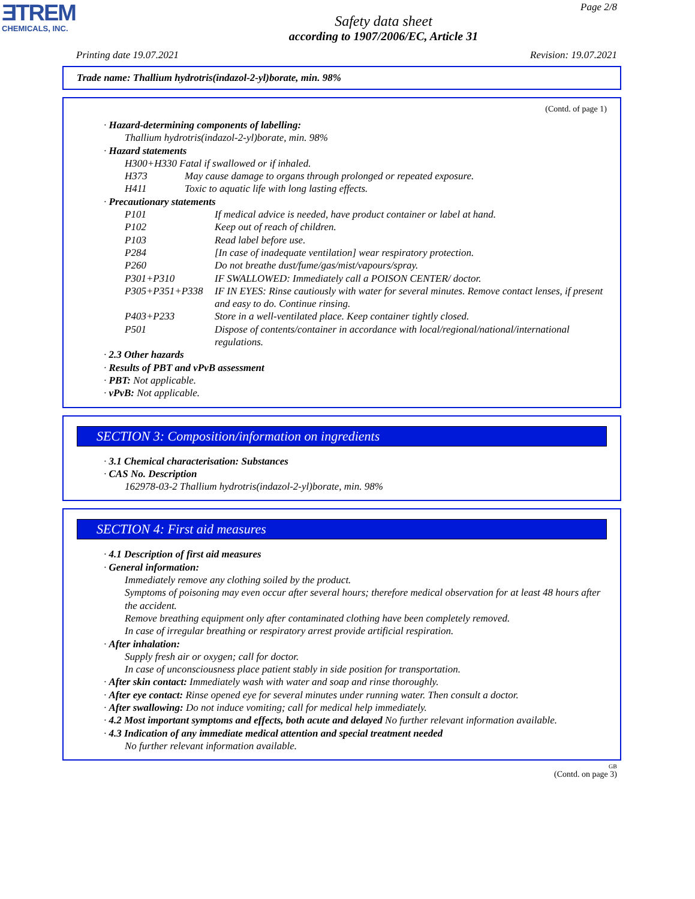ƎTREM
CHEMICALS, INC.
Page 2/8
Safety data sheet
according to 1907/2006/EC, Article 31
Printing date 19.07.2021 Revision: 19.07.2021
Trade name: Thallium hydrotris(indazol-2-yl)borate, min. 98%
(Contd. of page 1)
· Hazard-determining components of labelling:
Thallium hydrotris(indazol-2-yl)borate, min. 98%
· Hazard statements
H300+H330 Fatal if swallowed or if inhaled.
H373 May cause damage to organs through prolonged or repeated exposure.
H411 Toxic to aquatic life with long lasting effects.
· Precautionary statements
P101 If medical advice is needed, have product container or label at hand.
P102 Keep out of reach of children.
P103 Read label before use.
P284 [In case of inadequate ventilation] wear respiratory protection.
P260 Do not breathe dust/fume/gas/mist/vapours/spray.
P301+P310 IF SWALLOWED: Immediately call a POISON CENTER/ doctor.
P305+P351+P338 IF IN EYES: Rinse cautiously with water for several minutes. Remove contact lenses, if present and easy to do. Continue rinsing.
P403+P233 Store in a well-ventilated place. Keep container tightly closed.
P501 Dispose of contents/container in accordance with local/regional/national/international regulations.
· 2.3 Other hazards
· Results of PBT and vPvB assessment
· PBT: Not applicable.
· vPvB: Not applicable.
SECTION 3: Composition/information on ingredients
· 3.1 Chemical characterisation: Substances
· CAS No. Description
162978-03-2 Thallium hydrotris(indazol-2-yl)borate, min. 98%
SECTION 4: First aid measures
· 4.1 Description of first aid measures
· General information:
Immediately remove any clothing soiled by the product.
Symptoms of poisoning may even occur after several hours; therefore medical observation for at least 48 hours after the accident.
Remove breathing equipment only after contaminated clothing have been completely removed.
In case of irregular breathing or respiratory arrest provide artificial respiration.
· After inhalation:
Supply fresh air or oxygen; call for doctor.
In case of unconsciousness place patient stably in side position for transportation.
· After skin contact: Immediately wash with water and soap and rinse thoroughly.
· After eye contact: Rinse opened eye for several minutes under running water. Then consult a doctor.
· After swallowing: Do not induce vomiting; call for medical help immediately.
· 4.2 Most important symptoms and effects, both acute and delayed No further relevant information available.
· 4.3 Indication of any immediate medical attention and special treatment needed
No further relevant information available.
GB
(Contd. on page 3)